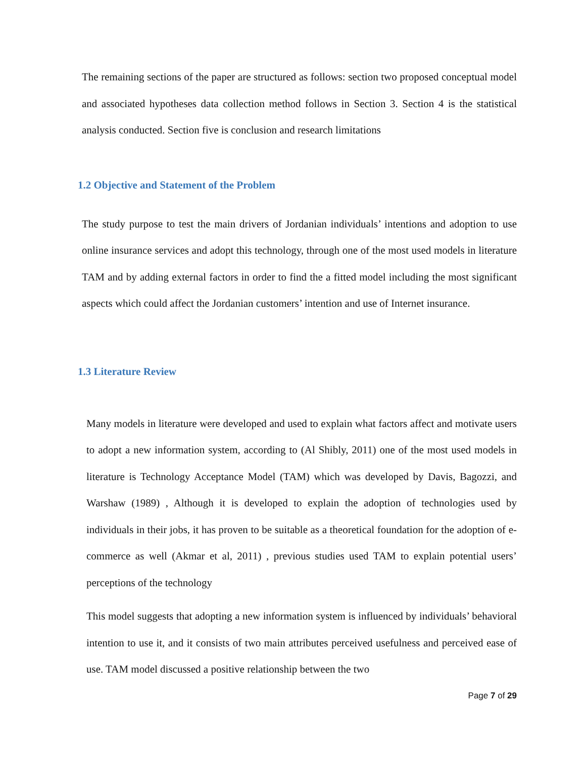The remaining sections of the paper are structured as follows: section two proposed conceptual model and associated hypotheses data collection method follows in Section 3. Section 4 is the statistical analysis conducted. Section five is conclusion and research limitations
1.2 Objective and Statement of the Problem
The study purpose to test the main drivers of Jordanian individuals’ intentions and adoption to use online insurance services and adopt this technology, through one of the most used models in literature TAM and by adding external factors in order to find the a fitted model including the most significant aspects which could affect the Jordanian customers’ intention and use of Internet insurance.
1.3 Literature Review
Many models in literature were developed and used to explain what factors affect and motivate users to adopt a new information system, according to (Al Shibly, 2011) one of the most used models in literature is Technology Acceptance Model (TAM) which was developed by Davis, Bagozzi, and Warshaw (1989) , Although it is developed to explain the adoption of technologies used by individuals in their jobs, it has proven to be suitable as a theoretical foundation for the adoption of e- commerce as well (Akmar et al, 2011) , previous studies used TAM to explain potential users’ perceptions of the technology
This model suggests that adopting a new information system is influenced by individuals’ behavioral intention to use it, and it consists of two main attributes perceived usefulness and perceived ease of use. TAM model discussed a positive relationship between the two
Page 7 of 29